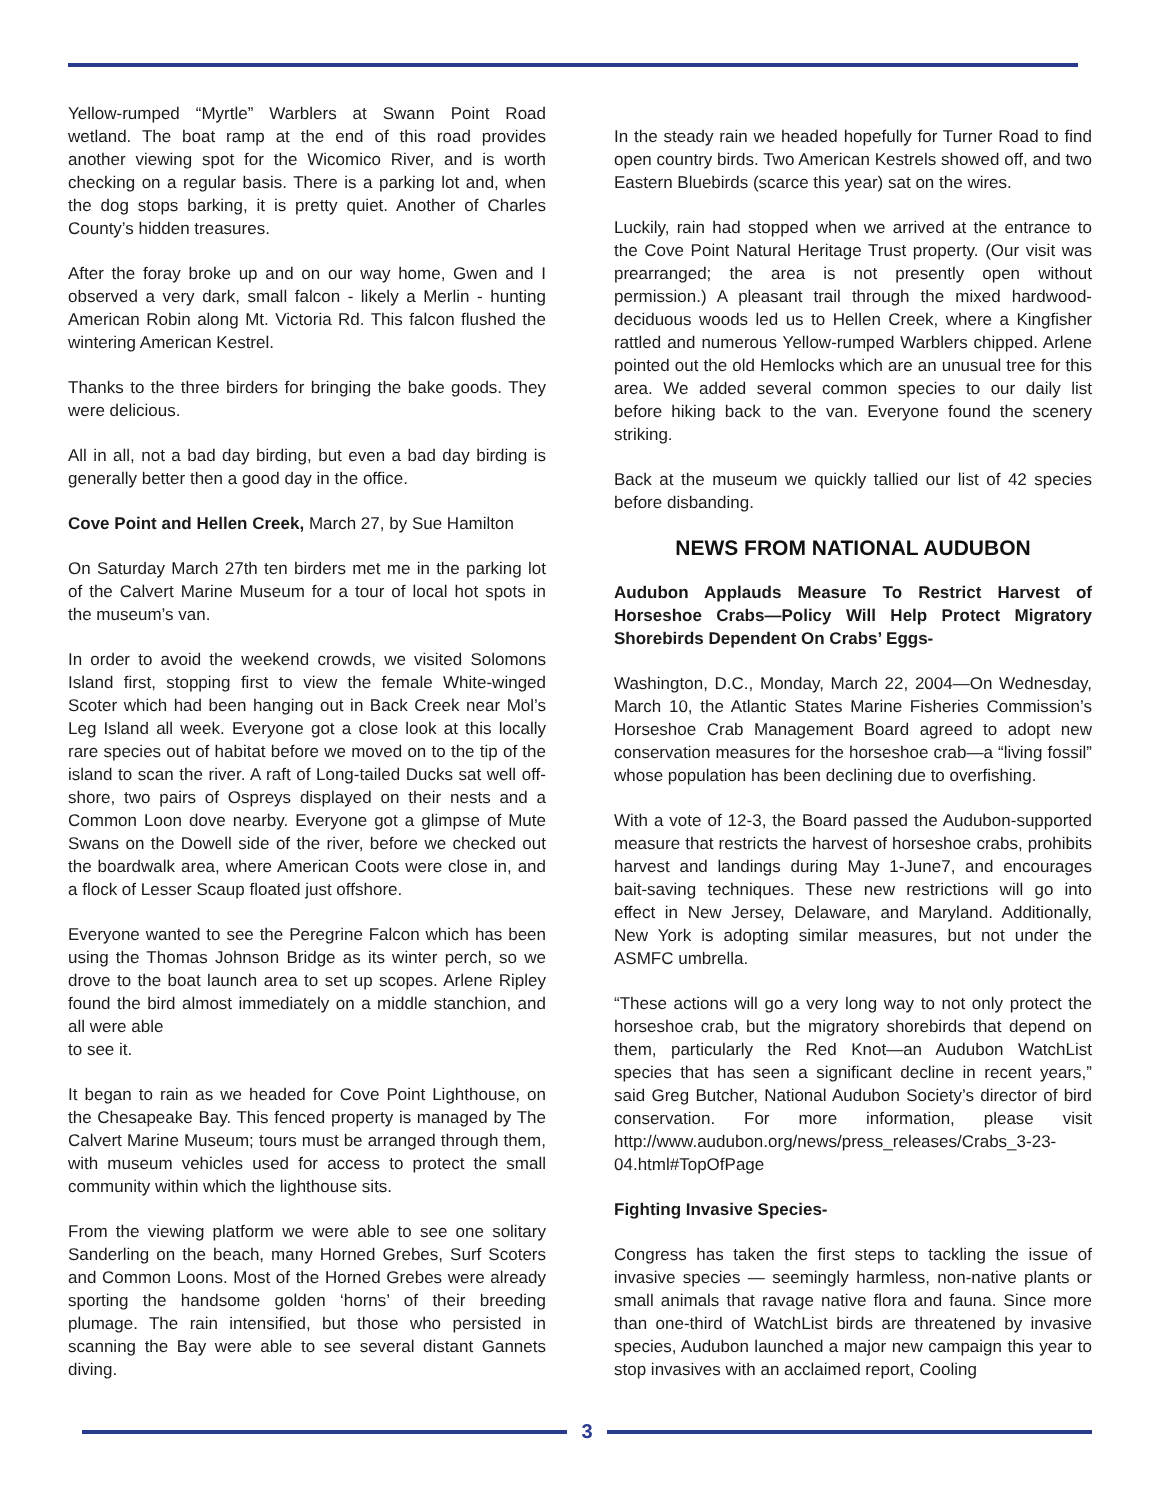Yellow-rumped “Myrtle” Warblers at Swann Point Road wetland. The boat ramp at the end of this road provides another viewing spot for the Wicomico River, and is worth checking on a regular basis. There is a parking lot and, when the dog stops barking, it is pretty quiet. Another of Charles County’s hidden treasures.
After the foray broke up and on our way home, Gwen and I observed a very dark, small falcon - likely a Merlin - hunting American Robin along Mt. Victoria Rd. This falcon flushed the wintering American Kestrel.
Thanks to the three birders for bringing the bake goods. They were delicious.
All in all, not a bad day birding, but even a bad day birding is generally better then a good day in the office.
Cove Point and Hellen Creek, March 27, by Sue Hamilton
On Saturday March 27th ten birders met me in the parking lot of the Calvert Marine Museum for a tour of local hot spots in the museum’s van.
In order to avoid the weekend crowds, we visited Solomons Island first, stopping first to view the female White-winged Scoter which had been hanging out in Back Creek near Mol’s Leg Island all week. Everyone got a close look at this locally rare species out of habitat before we moved on to the tip of the island to scan the river. A raft of Long-tailed Ducks sat well off-shore, two pairs of Ospreys displayed on their nests and a Common Loon dove nearby. Everyone got a glimpse of Mute Swans on the Dowell side of the river, before we checked out the boardwalk area, where American Coots were close in, and a flock of Lesser Scaup floated just offshore.
Everyone wanted to see the Peregrine Falcon which has been using the Thomas Johnson Bridge as its winter perch, so we drove to the boat launch area to set up scopes. Arlene Ripley found the bird almost immediately on a middle stanchion, and all were able
to see it.
It began to rain as we headed for Cove Point Lighthouse, on the Chesapeake Bay. This fenced property is managed by The Calvert Marine Museum; tours must be arranged through them, with museum vehicles used for access to protect the small community within which the lighthouse sits.
From the viewing platform we were able to see one solitary Sanderling on the beach, many Horned Grebes, Surf Scoters and Common Loons. Most of the Horned Grebes were already sporting the handsome golden ‘horns’ of their breeding plumage. The rain intensified, but those who persisted in scanning the Bay were able to see several distant Gannets diving.
In the steady rain we headed hopefully for Turner Road to find open country birds. Two American Kestrels showed off, and two Eastern Bluebirds (scarce this year) sat on the wires.
Luckily, rain had stopped when we arrived at the entrance to the Cove Point Natural Heritage Trust property. (Our visit was prearranged; the area is not presently open without permission.) A pleasant trail through the mixed hardwood-deciduous woods led us to Hellen Creek, where a Kingfisher rattled and numerous Yellow-rumped Warblers chipped. Arlene pointed out the old Hemlocks which are an unusual tree for this area. We added several common species to our daily list before hiking back to the van. Everyone found the scenery striking.
Back at the museum we quickly tallied our list of 42 species before disbanding.
NEWS FROM NATIONAL AUDUBON
Audubon Applauds Measure To Restrict Harvest of Horseshoe Crabs—Policy Will Help Protect Migratory Shorebirds Dependent On Crabs’ Eggs-
Washington, D.C., Monday, March 22, 2004—On Wednesday, March 10, the Atlantic States Marine Fisheries Commission’s Horseshoe Crab Management Board agreed to adopt new conservation measures for the horseshoe crab—a “living fossil” whose population has been declining due to overfishing.
With a vote of 12-3, the Board passed the Audubon-supported measure that restricts the harvest of horseshoe crabs, prohibits harvest and landings during May 1-June7, and encourages bait-saving techniques. These new restrictions will go into effect in New Jersey, Delaware, and Maryland. Additionally, New York is adopting similar measures, but not under the ASMFC umbrella.
“These actions will go a very long way to not only protect the horseshoe crab, but the migratory shorebirds that depend on them, particularly the Red Knot—an Audubon WatchList species that has seen a significant decline in recent years,” said Greg Butcher, National Audubon Society’s director of bird conservation. For more information, please visit http://www.audubon.org/news/press_releases/Crabs_3-23-04.html#TopOfPage
Fighting Invasive Species-
Congress has taken the first steps to tackling the issue of invasive species — seemingly harmless, non-native plants or small animals that ravage native flora and fauna. Since more than one-third of WatchList birds are threatened by invasive species, Audubon launched a major new campaign this year to stop invasives with an acclaimed report, Cooling
3